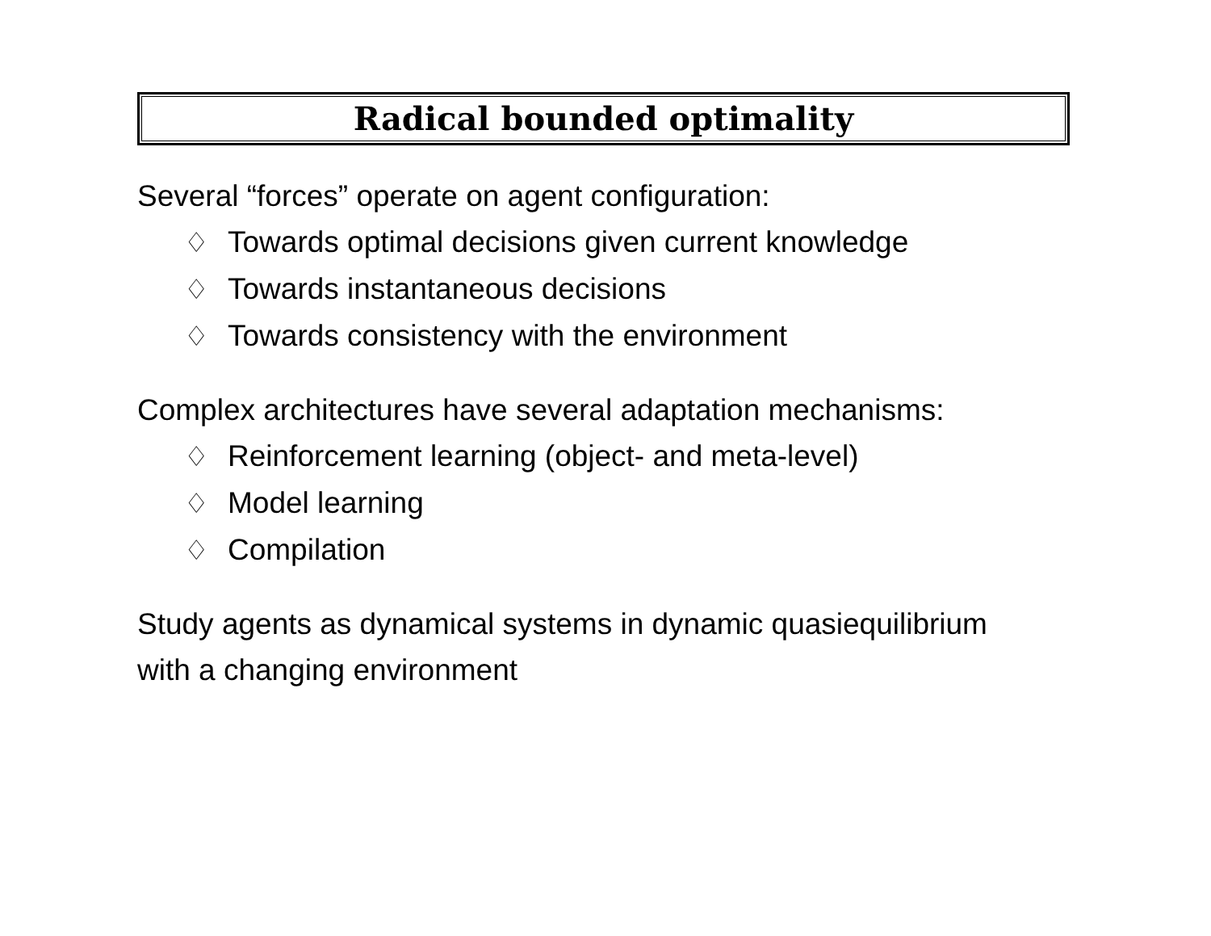Radical bounded optimality
Several “forces” operate on agent configuration:
♢ Towards optimal decisions given current knowledge
♢ Towards instantaneous decisions
♢ Towards consistency with the environment
Complex architectures have several adaptation mechanisms:
♢ Reinforcement learning (object- and meta-level)
♢ Model learning
♢ Compilation
Study agents as dynamical systems in dynamic quasiequilibrium
with a changing environment